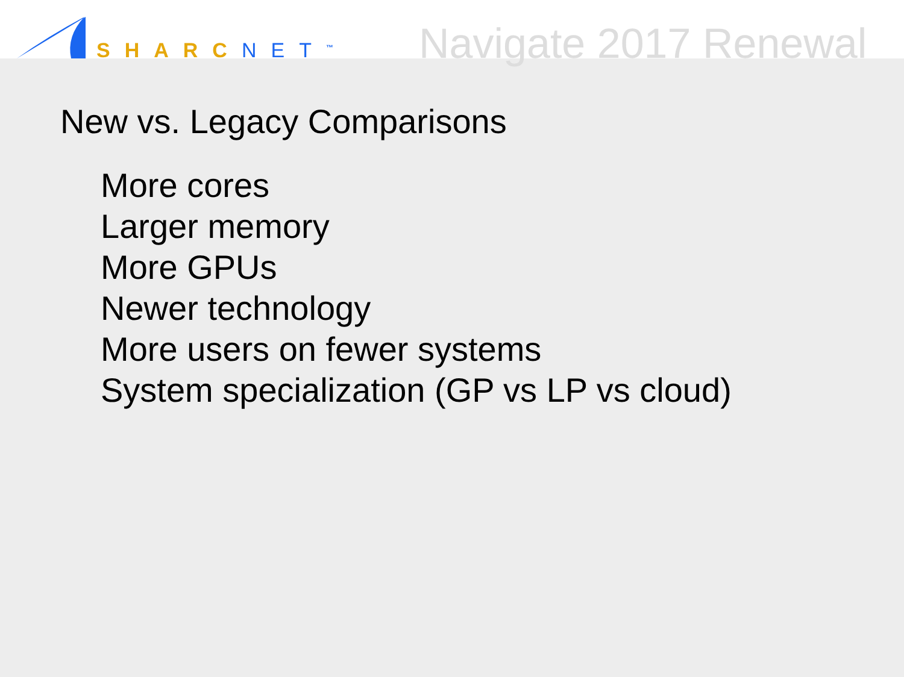SHARC NET<sup>™</sup>
Navigate 2017 Renewal
New vs. Legacy Comparisons
More cores
Larger memory
More GPUs
Newer technology
More users on fewer systems
System specialization (GP vs LP vs cloud)